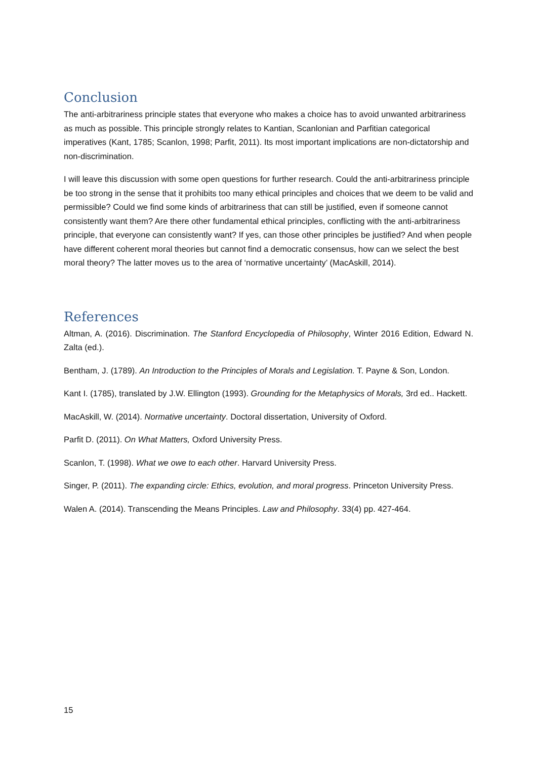Conclusion
The anti-arbitrariness principle states that everyone who makes a choice has to avoid unwanted arbitrariness as much as possible. This principle strongly relates to Kantian, Scanlonian and Parfitian categorical imperatives (Kant, 1785; Scanlon, 1998; Parfit, 2011). Its most important implications are non-dictatorship and non-discrimination.
I will leave this discussion with some open questions for further research. Could the anti-arbitrariness principle be too strong in the sense that it prohibits too many ethical principles and choices that we deem to be valid and permissible? Could we find some kinds of arbitrariness that can still be justified, even if someone cannot consistently want them? Are there other fundamental ethical principles, conflicting with the anti-arbitrariness principle, that everyone can consistently want? If yes, can those other principles be justified? And when people have different coherent moral theories but cannot find a democratic consensus, how can we select the best moral theory? The latter moves us to the area of ‘normative uncertainty’ (MacAskill, 2014).
References
Altman, A. (2016). Discrimination. The Stanford Encyclopedia of Philosophy, Winter 2016 Edition, Edward N. Zalta (ed.).
Bentham, J. (1789). An Introduction to the Principles of Morals and Legislation. T. Payne & Son, London.
Kant I. (1785), translated by J.W. Ellington (1993). Grounding for the Metaphysics of Morals, 3rd ed.. Hackett.
MacAskill, W. (2014). Normative uncertainty. Doctoral dissertation, University of Oxford.
Parfit D. (2011). On What Matters, Oxford University Press.
Scanlon, T. (1998). What we owe to each other. Harvard University Press.
Singer, P. (2011). The expanding circle: Ethics, evolution, and moral progress. Princeton University Press.
Walen A. (2014). Transcending the Means Principles. Law and Philosophy. 33(4) pp. 427-464.
15